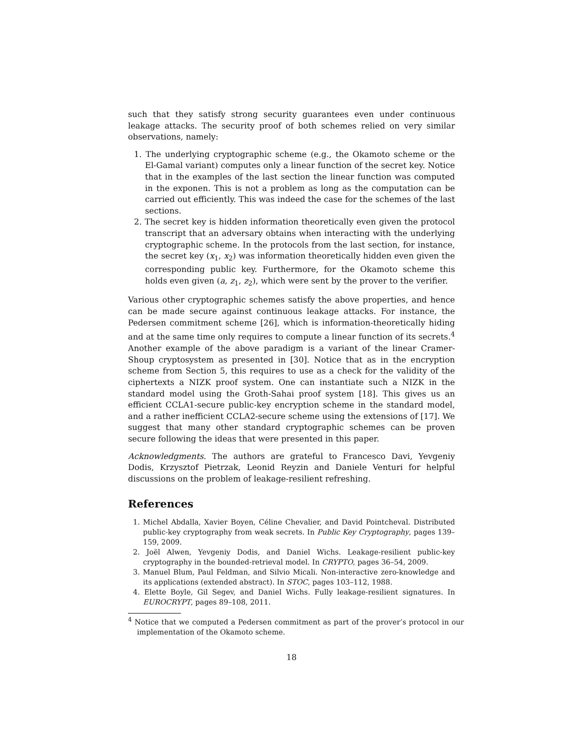such that they satisfy strong security guarantees even under continuous leakage attacks. The security proof of both schemes relied on very similar observations, namely:
1. The underlying cryptographic scheme (e.g., the Okamoto scheme or the El-Gamal variant) computes only a linear function of the secret key. Notice that in the examples of the last section the linear function was computed in the exponen. This is not a problem as long as the computation can be carried out efficiently. This was indeed the case for the schemes of the last sections.
2. The secret key is hidden information theoretically even given the protocol transcript that an adversary obtains when interacting with the underlying cryptographic scheme. In the protocols from the last section, for instance, the secret key (x<sub>1</sub>, x<sub>2</sub>) was information theoretically hidden even given the corresponding public key. Furthermore, for the Okamoto scheme this holds even given (a, z<sub>1</sub>, z<sub>2</sub>), which were sent by the prover to the verifier.
Various other cryptographic schemes satisfy the above properties, and hence can be made secure against continuous leakage attacks. For instance, the Pedersen commitment scheme [26], which is information-theoretically hiding and at the same time only requires to compute a linear function of its secrets.<sup>4</sup> Another example of the above paradigm is a variant of the linear Cramer-Shoup cryptosystem as presented in [30]. Notice that as in the encryption scheme from Section 5, this requires to use as a check for the validity of the ciphertexts a NIZK proof system. One can instantiate such a NIZK in the standard model using the Groth-Sahai proof system [18]. This gives us an efficient CCLA1-secure public-key encryption scheme in the standard model, and a rather inefficient CCLA2-secure scheme using the extensions of [17]. We suggest that many other standard cryptographic schemes can be proven secure following the ideas that were presented in this paper.
Acknowledgments. The authors are grateful to Francesco Davi, Yevgeniy Dodis, Krzysztof Pietrzak, Leonid Reyzin and Daniele Venturi for helpful discussions on the problem of leakage-resilient refreshing.
References
1. Michel Abdalla, Xavier Boyen, Céline Chevalier, and David Pointcheval. Distributed public-key cryptography from weak secrets. In Public Key Cryptography, pages 139–159, 2009.
2. Joël Alwen, Yevgeniy Dodis, and Daniel Wichs. Leakage-resilient public-key cryptography in the bounded-retrieval model. In CRYPTO, pages 36–54, 2009.
3. Manuel Blum, Paul Feldman, and Silvio Micali. Non-interactive zero-knowledge and its applications (extended abstract). In STOC, pages 103–112, 1988.
4. Elette Boyle, Gil Segev, and Daniel Wichs. Fully leakage-resilient signatures. In EUROCRYPT, pages 89–108, 2011.
<sup>4</sup> Notice that we computed a Pedersen commitment as part of the prover’s protocol in our implementation of the Okamoto scheme.
18